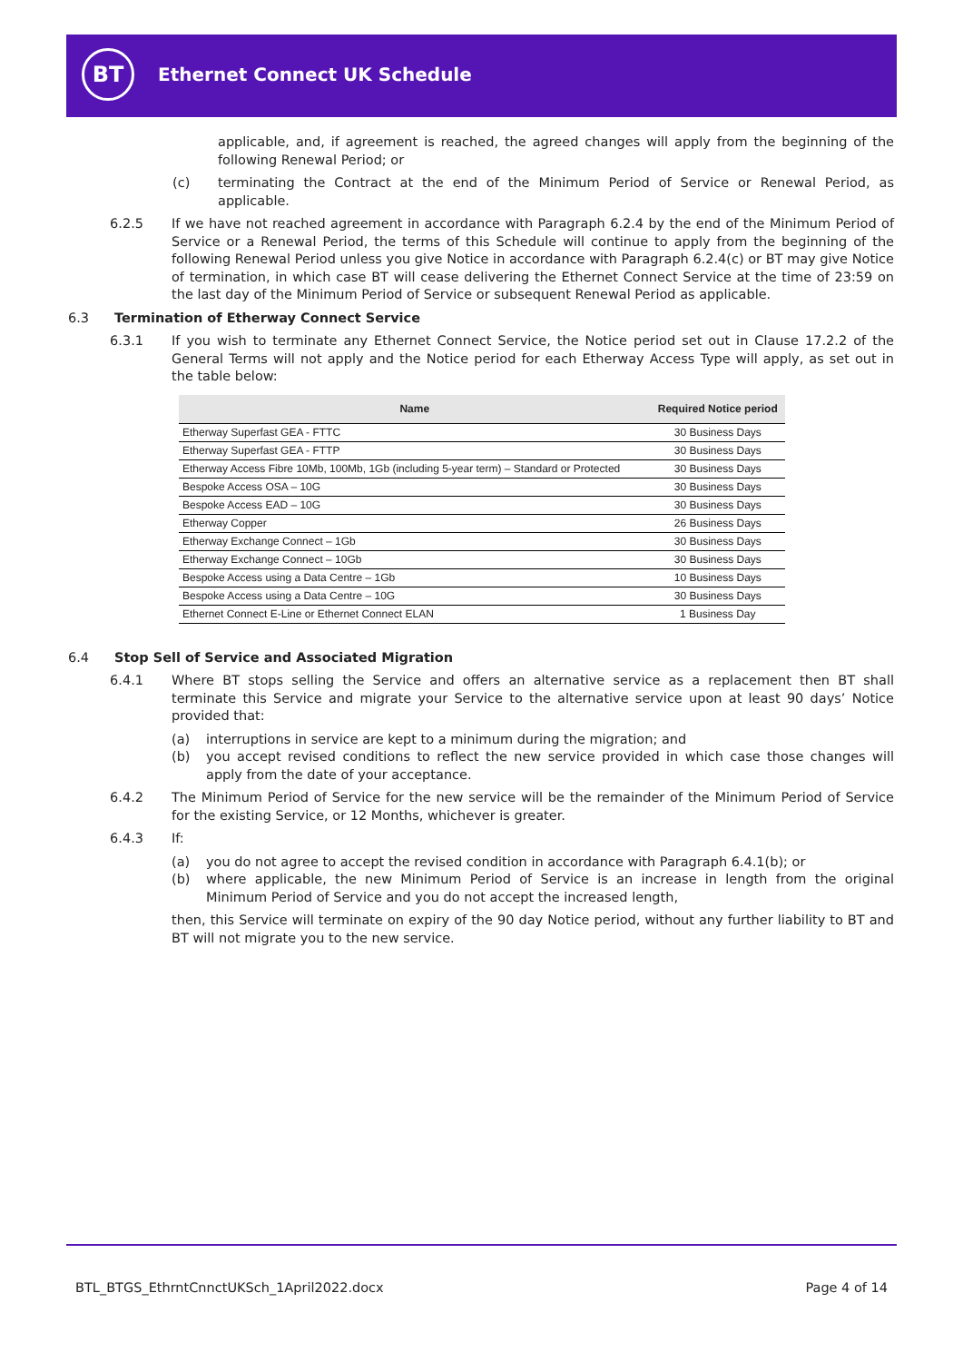BT
Ethernet Connect UK Schedule
applicable, and, if agreement is reached, the agreed changes will apply from the beginning of the following Renewal Period; or
(c) terminating the Contract at the end of the Minimum Period of Service or Renewal Period, as applicable.
6.2.5 If we have not reached agreement in accordance with Paragraph 6.2.4 by the end of the Minimum Period of Service or a Renewal Period, the terms of this Schedule will continue to apply from the beginning of the following Renewal Period unless you give Notice in accordance with Paragraph 6.2.4(c) or BT may give Notice of termination, in which case BT will cease delivering the Ethernet Connect Service at the time of 23:59 on the last day of the Minimum Period of Service or subsequent Renewal Period as applicable.
6.3 Termination of Etherway Connect Service
6.3.1 If you wish to terminate any Ethernet Connect Service, the Notice period set out in Clause 17.2.2 of the General Terms will not apply and the Notice period for each Etherway Access Type will apply, as set out in the table below:
| Name | Required Notice period |
| --- | --- |
| Etherway Superfast GEA - FTTC | 30 Business Days |
| Etherway Superfast GEA - FTTP | 30 Business Days |
| Etherway Access Fibre 10Mb, 100Mb, 1Gb (including 5-year term) – Standard or Protected | 30 Business Days |
| Bespoke Access OSA – 10G | 30 Business Days |
| Bespoke Access EAD – 10G | 30 Business Days |
| Etherway Copper | 26 Business Days |
| Etherway Exchange Connect – 1Gb | 30 Business Days |
| Etherway Exchange Connect – 10Gb | 30 Business Days |
| Bespoke Access using a Data Centre – 1Gb | 10 Business Days |
| Bespoke Access using a Data Centre – 10G | 30 Business Days |
| Ethernet Connect E-Line or Ethernet Connect ELAN | 1 Business Day |
6.4 Stop Sell of Service and Associated Migration
6.4.1 Where BT stops selling the Service and offers an alternative service as a replacement then BT shall terminate this Service and migrate your Service to the alternative service upon at least 90 days’ Notice provided that:
(a) interruptions in service are kept to a minimum during the migration; and
(b) you accept revised conditions to reflect the new service provided in which case those changes will apply from the date of your acceptance.
6.4.2 The Minimum Period of Service for the new service will be the remainder of the Minimum Period of Service for the existing Service, or 12 Months, whichever is greater.
6.4.3 If:
(a) you do not agree to accept the revised condition in accordance with Paragraph 6.4.1(b); or
(b) where applicable, the new Minimum Period of Service is an increase in length from the original Minimum Period of Service and you do not accept the increased length,
then, this Service will terminate on expiry of the 90 day Notice period, without any further liability to BT and BT will not migrate you to the new service.
BTL_BTGS_EthrntCnnctUKSch_1April2022.docx Page 4 of 14